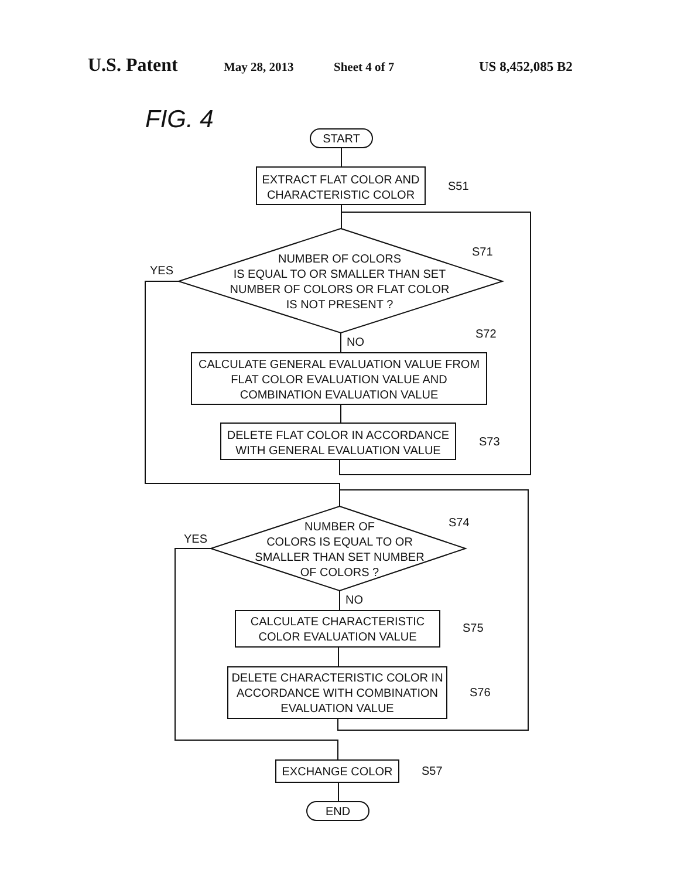U.S. Patent May 28, 2013 Sheet 4 of 7 US 8,452,085 B2
FIG. 4
EXTRACT FLAT COLOR AND CHARACTERISTIC COLOR
S51
S71
YES
NUMBER OF COLORS
IS EQUAL TO OR SMALLER THAN SET
NUMBER OF COLORS OR FLAT COLOR
IS NOT PRESENT ?
NO
S72
CALCULATE GENERAL EVALUATION VALUE FROM FLAT COLOR EVALUATION VALUE AND COMBINATION EVALUATION VALUE
DELETE FLAT COLOR IN ACCORDANCE WITH GENERAL EVALUATION VALUE
S73
S74
YES
NUMBER OF
COLORS IS EQUAL TO OR
SMALLER THAN SET NUMBER
OF COLORS ?
NO
CALCULATE CHARACTERISTIC COLOR EVALUATION VALUE
S75
DELETE CHARACTERISTIC COLOR IN ACCORDANCE WITH COMBINATION EVALUATION VALUE
S76
EXCHANGE COLOR S57
START
END